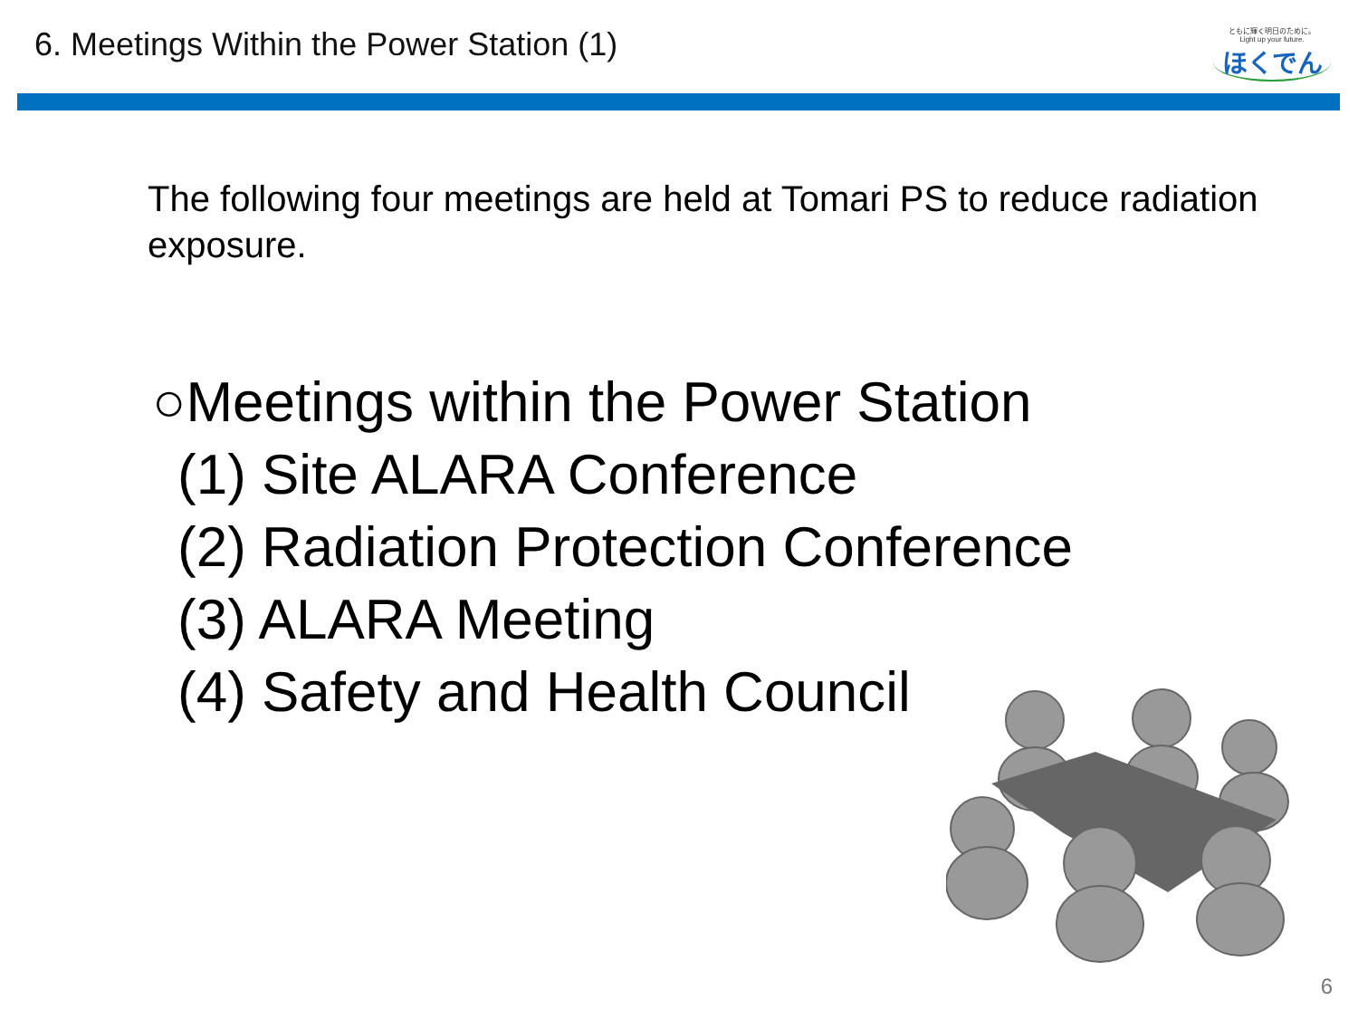6. Meetings Within the Power Station (1)
ともに輝く明日のために。
Light up your future.
ほくでん
The following four meetings are held at Tomari PS to reduce radiation exposure.
○Meetings within the Power Station
(1) Site ALARA Conference
(2) Radiation Protection Conference
(3) ALARA Meeting
(4) Safety and Health Council
6